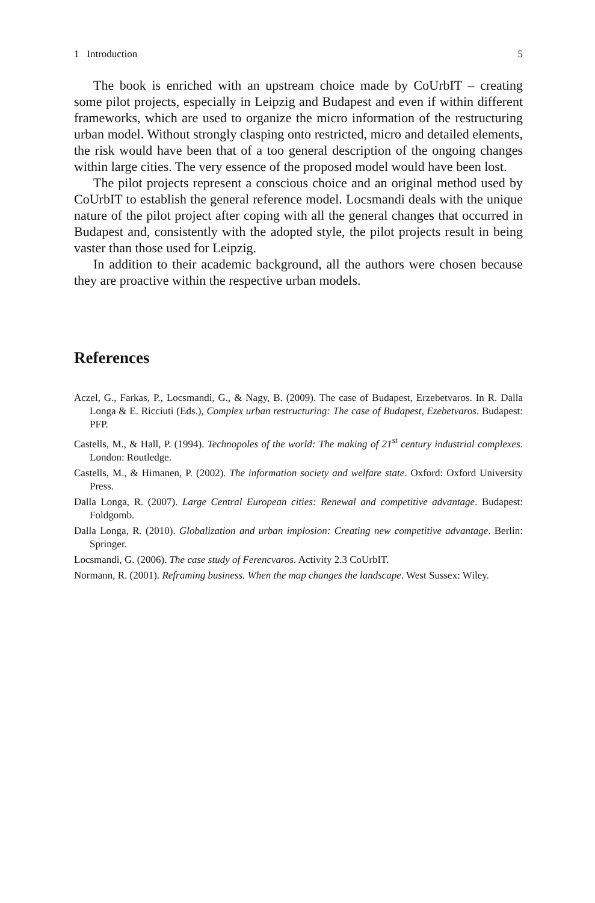1 Introduction 5
The book is enriched with an upstream choice made by CoUrbIT – creating some pilot projects, especially in Leipzig and Budapest and even if within different frameworks, which are used to organize the micro information of the restructuring urban model. Without strongly clasping onto restricted, micro and detailed elements, the risk would have been that of a too general description of the ongoing changes within large cities. The very essence of the proposed model would have been lost.
The pilot projects represent a conscious choice and an original method used by CoUrbIT to establish the general reference model. Locsmandi deals with the unique nature of the pilot project after coping with all the general changes that occurred in Budapest and, consistently with the adopted style, the pilot projects result in being vaster than those used for Leipzig.
In addition to their academic background, all the authors were chosen because they are proactive within the respective urban models.
References
Aczel, G., Farkas, P., Locsmandi, G., & Nagy, B. (2009). The case of Budapest, Erzebetvaros. In R. Dalla Longa & E. Ricciuti (Eds.), Complex urban restructuring: The case of Budapest, Ezebetvaros. Budapest: PFP.
Castells, M., & Hall, P. (1994). Technopoles of the world: The making of 21<sup>st</sup> century industrial complexes. London: Routledge.
Castells, M., & Himanen, P. (2002). The information society and welfare state. Oxford: Oxford University Press.
Dalla Longa, R. (2007). Large Central European cities: Renewal and competitive advantage. Budapest: Foldgomb.
Dalla Longa, R. (2010). Globalization and urban implosion: Creating new competitive advantage. Berlin: Springer.
Locsmandi, G. (2006). The case study of Ferencvaros. Activity 2.3 CoUrbIT.
Normann, R. (2001). Reframing business. When the map changes the landscape. West Sussex: Wiley.